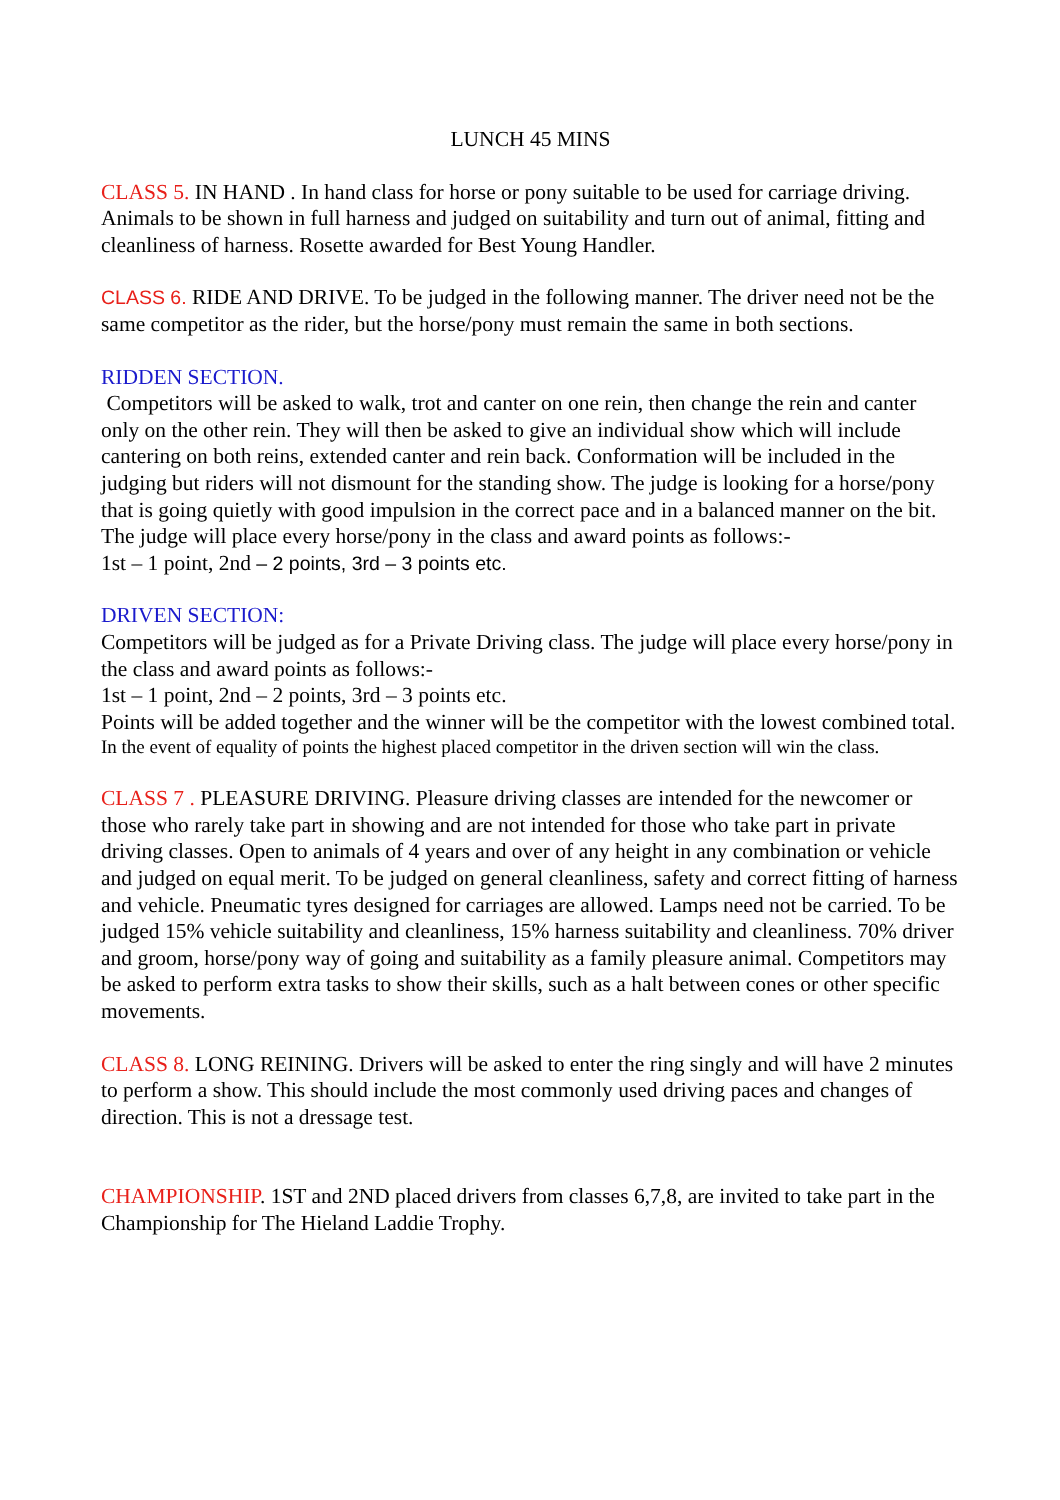LUNCH 45 MINS
CLASS 5. IN HAND . In hand class for horse or pony suitable to be used for carriage driving. Animals to be shown in full harness and judged on suitability and turn out of animal, fitting and cleanliness of harness. Rosette awarded for Best Young Handler.
CLASS 6. RIDE AND DRIVE. To be judged in the following manner. The driver need not be the same competitor as the rider, but the horse/pony must remain the same in both sections.
RIDDEN SECTION.
Competitors will be asked to walk, trot and canter on one rein, then change the rein and canter only on the other rein. They will then be asked to give an individual show which will include cantering on both reins, extended canter and rein back. Conformation will be included in the judging but riders will not dismount for the standing show. The judge is looking for a horse/pony that is going quietly with good impulsion in the correct pace and in a balanced manner on the bit.
The judge will place every horse/pony in the class and award points as follows:-
1st – 1 point, 2nd – 2 points, 3rd – 3 points etc.
DRIVEN SECTION:
Competitors will be judged as for a Private Driving class. The judge will place every horse/pony in the class and award points as follows:-
1st – 1 point, 2nd – 2 points, 3rd – 3 points etc.
Points will be added together and the winner will be the competitor with the lowest combined total.
In the event of equality of points the highest placed competitor in the driven section will win the class.
CLASS 7 . PLEASURE DRIVING. Pleasure driving classes are intended for the newcomer or those who rarely take part in showing and are not intended for those who take part in private driving classes. Open to animals of 4 years and over of any height in any combination or vehicle and judged on equal merit. To be judged on general cleanliness, safety and correct fitting of harness and vehicle. Pneumatic tyres designed for carriages are allowed. Lamps need not be carried. To be judged 15% vehicle suitability and cleanliness, 15% harness suitability and cleanliness. 70% driver and groom, horse/pony way of going and suitability as a family pleasure animal. Competitors may be asked to perform extra tasks to show their skills, such as a halt between cones or other specific movements.
CLASS 8. LONG REINING. Drivers will be asked to enter the ring singly and will have 2 minutes to perform a show. This should include the most commonly used driving paces and changes of direction. This is not a dressage test.
CHAMPIONSHIP. 1ST and 2ND placed drivers from classes 6,7,8, are invited to take part in the Championship for The Hieland Laddie Trophy.